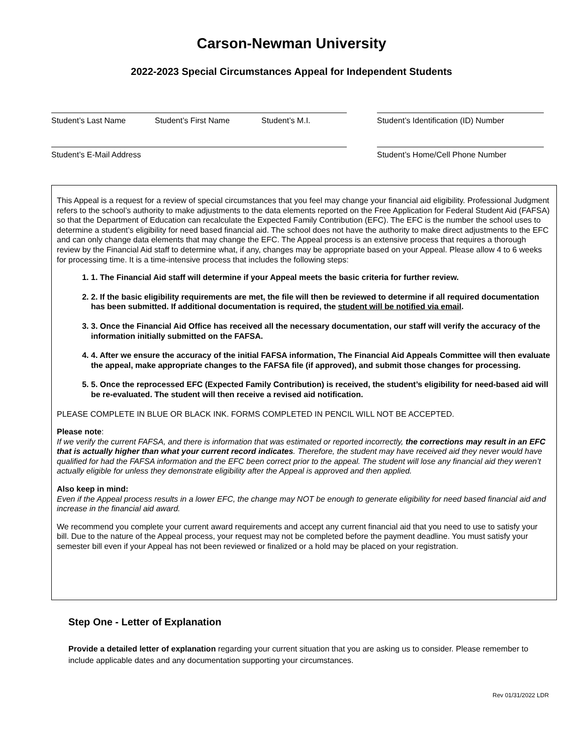Carson-Newman University
2022-2023 Special Circumstances Appeal for Independent Students
Student’s Last Name Student’s First Name Student’s M.I. Student’s Identification (ID) Number
Student’s E-Mail Address Student’s Home/Cell Phone Number
This Appeal is a request for a review of special circumstances that you feel may change your financial aid eligibility. Professional Judgment refers to the school’s authority to make adjustments to the data elements reported on the Free Application for Federal Student Aid (FAFSA) so that the Department of Education can recalculate the Expected Family Contribution (EFC). The EFC is the number the school uses to determine a student’s eligibility for need based financial aid. The school does not have the authority to make direct adjustments to the EFC and can only change data elements that may change the EFC. The Appeal process is an extensive process that requires a thorough review by the Financial Aid staff to determine what, if any, changes may be appropriate based on your Appeal. Please allow 4 to 6 weeks for processing time. It is a time-intensive process that includes the following steps:
1. 1. The Financial Aid staff will determine if your Appeal meets the basic criteria for further review.
2. 2. If the basic eligibility requirements are met, the file will then be reviewed to determine if all required documentation has been submitted. If additional documentation is required, the student will be notified via email.
3. 3. Once the Financial Aid Office has received all the necessary documentation, our staff will verify the accuracy of the information initially submitted on the FAFSA.
4. 4. After we ensure the accuracy of the initial FAFSA information, The Financial Aid Appeals Committee will then evaluate the appeal, make appropriate changes to the FAFSA file (if approved), and submit those changes for processing.
5. 5. Once the reprocessed EFC (Expected Family Contribution) is received, the student’s eligibility for need-based aid will be re-evaluated. The student will then receive a revised aid notification.
PLEASE COMPLETE IN BLUE OR BLACK INK. FORMS COMPLETED IN PENCIL WILL NOT BE ACCEPTED.
Please note:
If we verify the current FAFSA, and there is information that was estimated or reported incorrectly, the corrections may result in an EFC that is actually higher than what your current record indicates. Therefore, the student may have received aid they never would have qualified for had the FAFSA information and the EFC been correct prior to the appeal. The student will lose any financial aid they weren’t actually eligible for unless they demonstrate eligibility after the Appeal is approved and then applied.
Also keep in mind:
Even if the Appeal process results in a lower EFC, the change may NOT be enough to generate eligibility for need based financial aid and increase in the financial aid award.
We recommend you complete your current award requirements and accept any current financial aid that you need to use to satisfy your bill. Due to the nature of the Appeal process, your request may not be completed before the payment deadline. You must satisfy your semester bill even if your Appeal has not been reviewed or finalized or a hold may be placed on your registration.
Step One - Letter of Explanation
Provide a detailed letter of explanation regarding your current situation that you are asking us to consider. Please remember to include applicable dates and any documentation supporting your circumstances.
Rev 01/31/2022 LDR